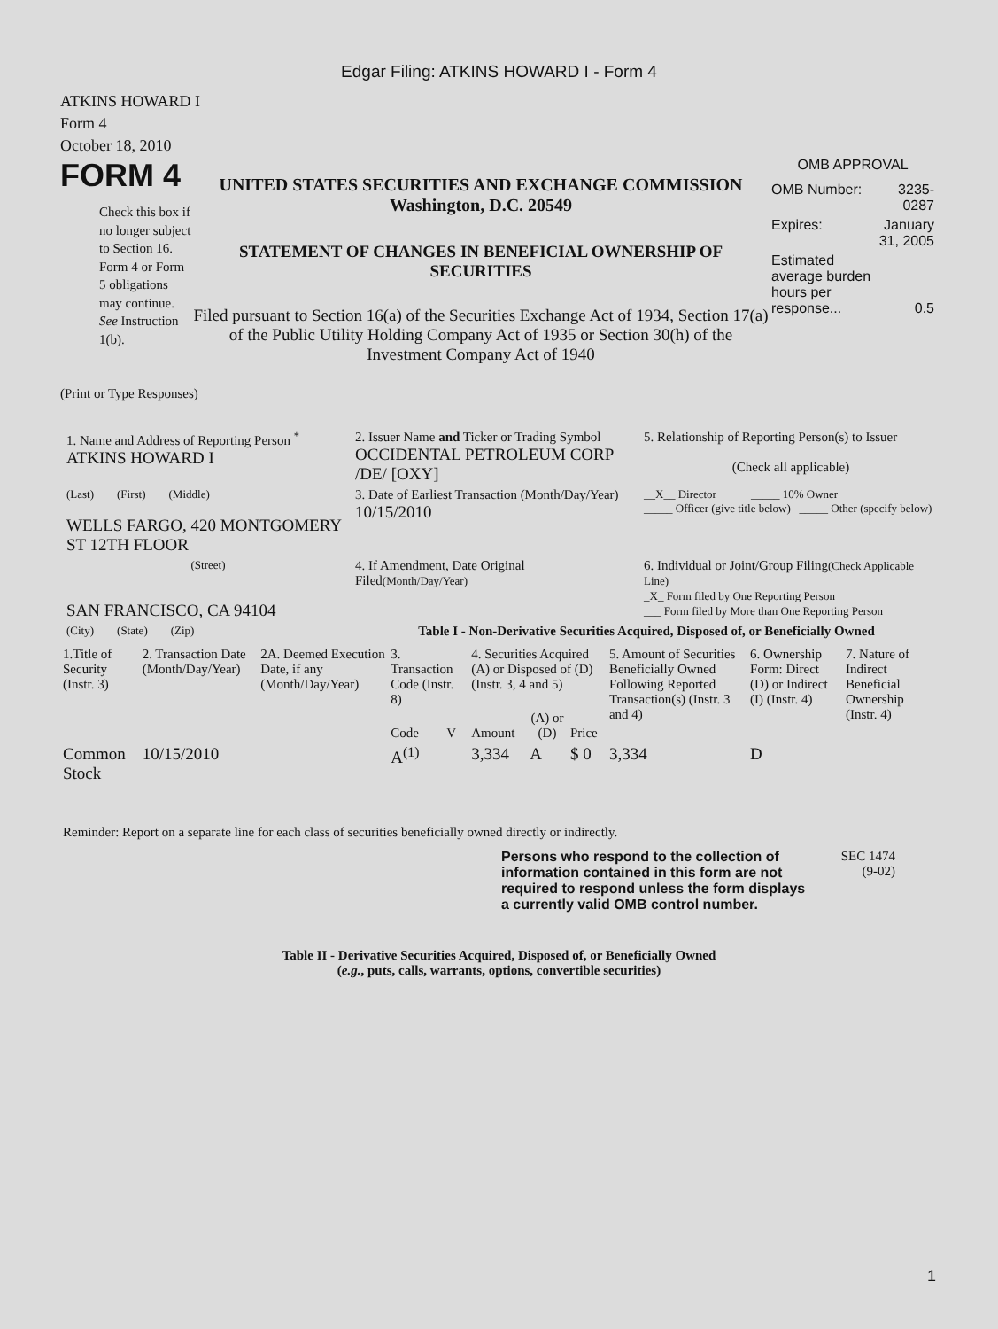Edgar Filing: ATKINS HOWARD I - Form 4
ATKINS HOWARD I
Form 4
October 18, 2010
FORM 4
Check this box if no longer subject to Section 16. Form 4 or Form 5 obligations may continue. See Instruction 1(b).
UNITED STATES SECURITIES AND EXCHANGE COMMISSION
Washington, D.C. 20549
STATEMENT OF CHANGES IN BENEFICIAL OWNERSHIP OF SECURITIES
Filed pursuant to Section 16(a) of the Securities Exchange Act of 1934, Section 17(a) of the Public Utility Holding Company Act of 1935 or Section 30(h) of the Investment Company Act of 1940
OMB APPROVAL
| OMB Number: | 3235-0287 |
| Expires: | January 31, 2005 |
| Estimated average burden hours per response... | 0.5 |
(Print or Type Responses)
| 1. Name and Address of Reporting Person <sup>*</sup> ATKINS HOWARD I | 2. Issuer Name and Ticker or Trading Symbol OCCIDENTAL PETROLEUM CORP /DE/ [OXY] | 5. Relationship of Reporting Person(s) to Issuer (Check all applicable) |
| (Last) (First) (Middle) WELLS FARGO, 420 MONTGOMERY ST 12TH FLOOR | 3. Date of Earliest Transaction (Month/Day/Year) 10/15/2010 | __X__ Director _____ 10% Owner _____ Officer (give title below) _____ Other (specify below) |
| (Street) SAN FRANCISCO, CA 94104 | 4. If Amendment, Date Original Filed (Month/Day/Year) | 6. Individual or Joint/Group Filing (Check Applicable Line) _X_ Form filed by One Reporting Person ___ Form filed by More than One Reporting Person |
| (City) (State) (Zip) | Table I - Non-Derivative Securities Acquired, Disposed of, or Beneficially Owned | |
| 1.Title of Security (Instr. 3) | 2. Transaction Date (Month/Day/Year) | 2A. Deemed Execution Date, if any (Month/Day/Year) | 3. Transaction Code (Instr. 8) | | 4. Securities Acquired (A) or Disposed of (D) (Instr. 3, 4 and 5) | | | 5. Amount of Securities Beneficially Owned Following Reported Transaction(s) (Instr. 3 and 4) | 6. Ownership Form: Direct (D) or Indirect (I) (Instr. 4) | 7. Nature of Indirect Beneficial Ownership (Instr. 4) |
| --- | --- | --- | --- | --- | --- | --- | --- | --- | --- | --- |
| | | | Code | V | Amount | (A) or (D) | Price | | | |
| Common Stock | 10/15/2010 | | A<sup>(1)</sup> | | 3,334 | A | $ 0 | 3,334 | D | |
Reminder: Report on a separate line for each class of securities beneficially owned directly or indirectly.
Persons who respond to the collection of information contained in this form are not required to respond unless the form displays a currently valid OMB control number.
SEC 1474
(9-02)
Table II - Derivative Securities Acquired, Disposed of, or Beneficially Owned
(e.g., puts, calls, warrants, options, convertible securities)
1